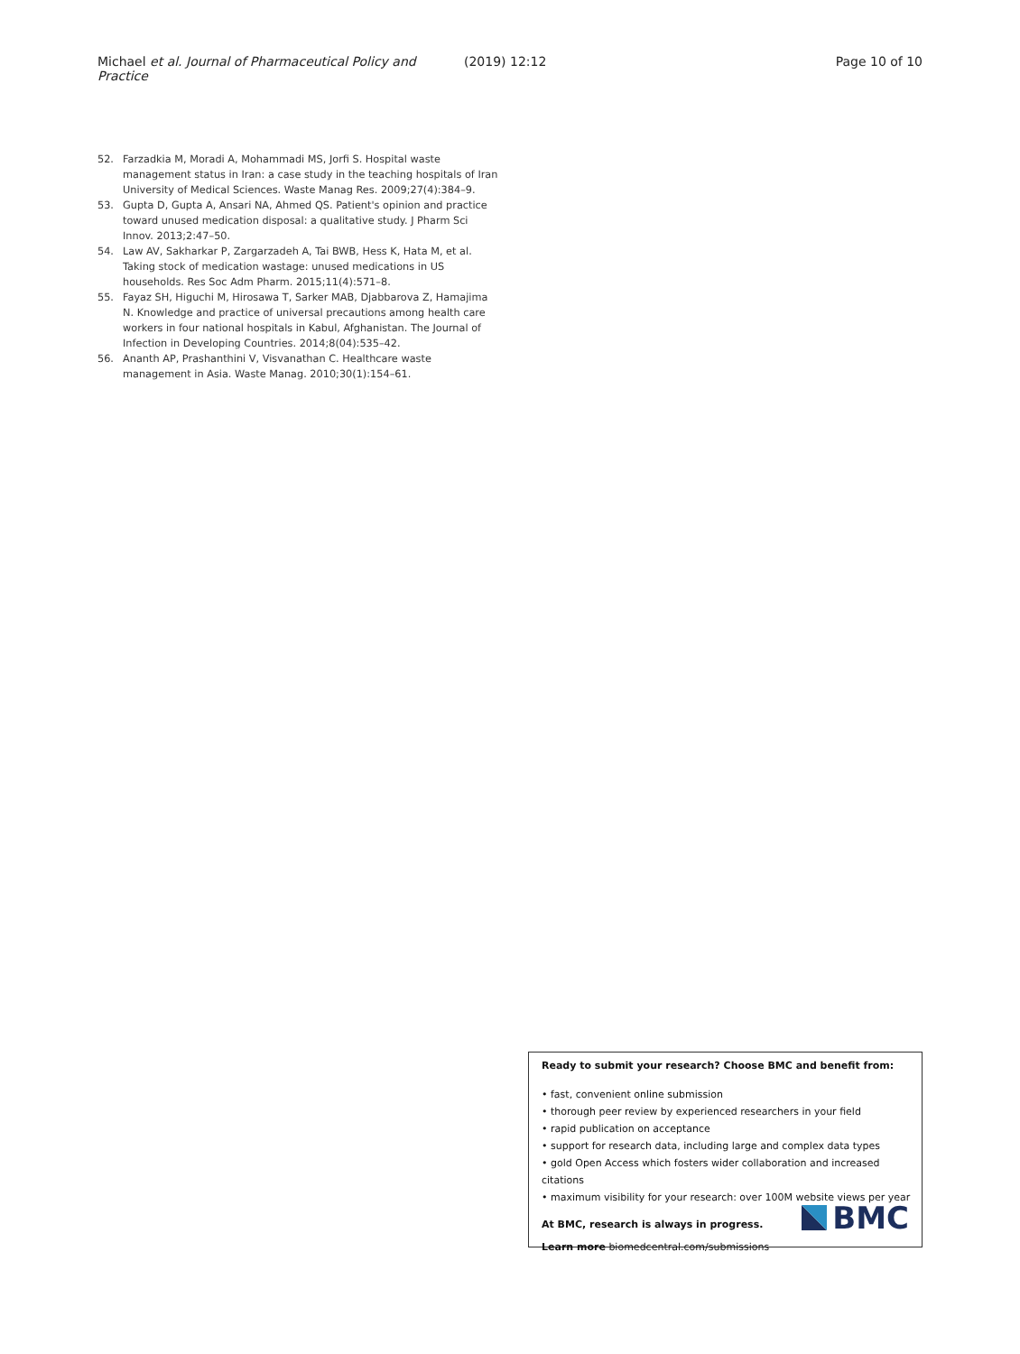Michael et al. Journal of Pharmaceutical Policy and Practice
(2019) 12:12 Page 10 of 10
52. Farzadkia M, Moradi A, Mohammadi MS, Jorfi S. Hospital waste management status in Iran: a case study in the teaching hospitals of Iran University of Medical Sciences. Waste Manag Res. 2009;27(4):384–9.
53. Gupta D, Gupta A, Ansari NA, Ahmed QS. Patient's opinion and practice toward unused medication disposal: a qualitative study. J Pharm Sci Innov. 2013;2:47–50.
54. Law AV, Sakharkar P, Zargarzadeh A, Tai BWB, Hess K, Hata M, et al. Taking stock of medication wastage: unused medications in US households. Res Soc Adm Pharm. 2015;11(4):571–8.
55. Fayaz SH, Higuchi M, Hirosawa T, Sarker MAB, Djabbarova Z, Hamajima N. Knowledge and practice of universal precautions among health care workers in four national hospitals in Kabul, Afghanistan. The Journal of Infection in Developing Countries. 2014;8(04):535–42.
56. Ananth AP, Prashanthini V, Visvanathan C. Healthcare waste management in Asia. Waste Manag. 2010;30(1):154–61.
Ready to submit your research? Choose BMC and benefit from:
• fast, convenient online submission
• thorough peer review by experienced researchers in your field
• rapid publication on acceptance
• support for research data, including large and complex data types
• gold Open Access which fosters wider collaboration and increased citations
• maximum visibility for your research: over 100M website views per year
At BMC, research is always in progress.
Learn more biomedcentral.com/submissions
BMC